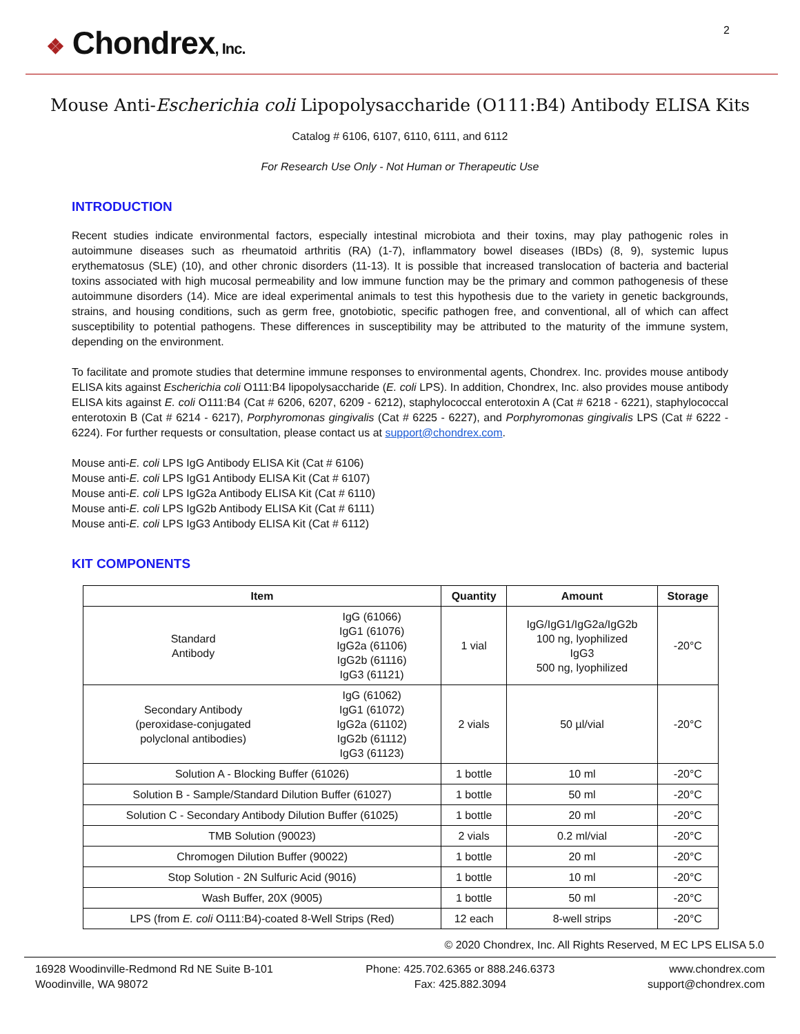❖ Chondrex, Inc.
2
Mouse Anti-Escherichia coli Lipopolysaccharide (O111:B4) Antibody ELISA Kits
Catalog # 6106, 6107, 6110, 6111, and 6112
For Research Use Only - Not Human or Therapeutic Use
INTRODUCTION
Recent studies indicate environmental factors, especially intestinal microbiota and their toxins, may play pathogenic roles in autoimmune diseases such as rheumatoid arthritis (RA) (1-7), inflammatory bowel diseases (IBDs) (8, 9), systemic lupus erythematosus (SLE) (10), and other chronic disorders (11-13). It is possible that increased translocation of bacteria and bacterial toxins associated with high mucosal permeability and low immune function may be the primary and common pathogenesis of these autoimmune disorders (14). Mice are ideal experimental animals to test this hypothesis due to the variety in genetic backgrounds, strains, and housing conditions, such as germ free, gnotobiotic, specific pathogen free, and conventional, all of which can affect susceptibility to potential pathogens. These differences in susceptibility may be attributed to the maturity of the immune system, depending on the environment.
To facilitate and promote studies that determine immune responses to environmental agents, Chondrex. Inc. provides mouse antibody ELISA kits against Escherichia coli O111:B4 lipopolysaccharide (E. coli LPS). In addition, Chondrex, Inc. also provides mouse antibody ELISA kits against E. coli O111:B4 (Cat # 6206, 6207, 6209 - 6212), staphylococcal enterotoxin A (Cat # 6218 - 6221), staphylococcal enterotoxin B (Cat # 6214 - 6217), Porphyromonas gingivalis (Cat # 6225 - 6227), and Porphyromonas gingivalis LPS (Cat # 6222 - 6224). For further requests or consultation, please contact us at support@chondrex.com.
Mouse anti-E. coli LPS IgG Antibody ELISA Kit (Cat # 6106)
Mouse anti-E. coli LPS IgG1 Antibody ELISA Kit (Cat # 6107)
Mouse anti-E. coli LPS IgG2a Antibody ELISA Kit (Cat # 6110)
Mouse anti-E. coli LPS IgG2b Antibody ELISA Kit (Cat # 6111)
Mouse anti-E. coli LPS IgG3 Antibody ELISA Kit (Cat # 6112)
KIT COMPONENTS
| Item | | Quantity | Amount | Storage |
| --- | --- | --- | --- | --- |
| Standard Antibody | IgG (61066) IgG1 (61076) IgG2a (61106) IgG2b (61116) IgG3 (61121) | 1 vial | IgG/IgG1/IgG2a/IgG2b 100 ng, lyophilized IgG3 500 ng, lyophilized | -20°C |
| Secondary Antibody (peroxidase-conjugated polyclonal antibodies) | IgG (61062) IgG1 (61072) IgG2a (61102) IgG2b (61112) IgG3 (61123) | 2 vials | 50 µl/vial | -20°C |
| Solution A - Blocking Buffer (61026) | | 1 bottle | 10 ml | -20°C |
| Solution B - Sample/Standard Dilution Buffer (61027) | | 1 bottle | 50 ml | -20°C |
| Solution C - Secondary Antibody Dilution Buffer (61025) | | 1 bottle | 20 ml | -20°C |
| TMB Solution (90023) | | 2 vials | 0.2 ml/vial | -20°C |
| Chromogen Dilution Buffer (90022) | | 1 bottle | 20 ml | -20°C |
| Stop Solution - 2N Sulfuric Acid (9016) | | 1 bottle | 10 ml | -20°C |
| Wash Buffer, 20X (9005) | | 1 bottle | 50 ml | -20°C |
| LPS (from E. coli O111:B4)-coated 8-Well Strips (Red) | | 12 each | 8-well strips | -20°C |
© 2020 Chondrex, Inc. All Rights Reserved, M EC LPS ELISA 5.0
16928 Woodinville-Redmond Rd NE Suite B-101
Woodinville, WA 98072
Phone: 425.702.6365 or 888.246.6373
Fax: 425.882.3094
www.chondrex.com
support@chondrex.com